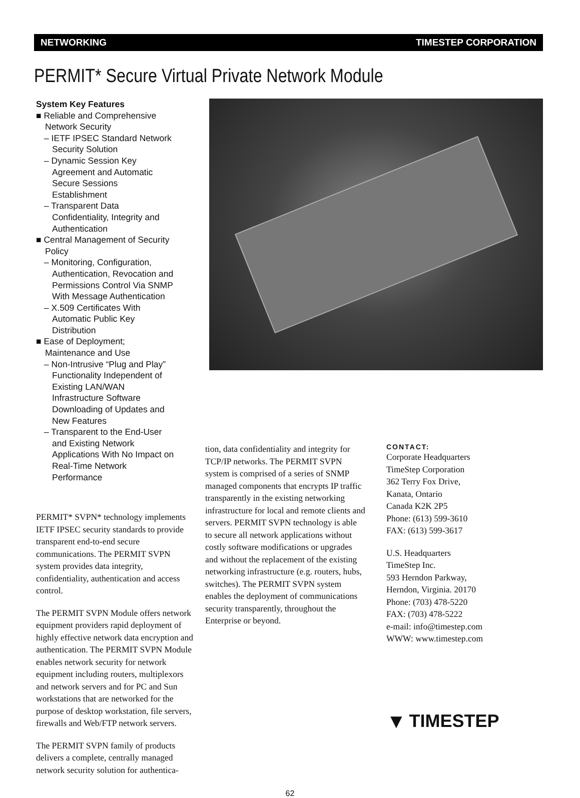NETWORKING TIMESTEP CORPORATION
PERMIT* Secure Virtual Private Network Module
System Key Features
■ Reliable and Comprehensive Network Security
– IETF IPSEC Standard Network Security Solution
– Dynamic Session Key Agreement and Automatic Secure Sessions Establishment
– Transparent Data Confidentiality, Integrity and Authentication
■ Central Management of Security Policy
– Monitoring, Configuration, Authentication, Revocation and Permissions Control Via SNMP With Message Authentication
– X.509 Certificates With Automatic Public Key Distribution
■ Ease of Deployment; Maintenance and Use
– Non-Intrusive “Plug and Play” Functionality Independent of Existing LAN/WAN Infrastructure Software Downloading of Updates and New Features
– Transparent to the End-User and Existing Network Applications With No Impact on Real-Time Network Performance
PERMIT* SVPN* technology implements IETF IPSEC security standards to provide transparent end-to-end secure communications. The PERMIT SVPN system provides data integrity, confidentiality, authentication and access control.
The PERMIT SVPN Module offers network equipment providers rapid deployment of highly effective network data encryption and authentication. The PERMIT SVPN Module enables network security for network equipment including routers, multiplexors and network servers and for PC and Sun workstations that are networked for the purpose of desktop workstation, file servers, firewalls and Web/FTP network servers.
The PERMIT SVPN family of products delivers a complete, centrally managed network security solution for authentica-
tion, data confidentiality and integrity for TCP/IP networks. The PERMIT SVPN system is comprised of a series of SNMP managed components that encrypts IP traffic transparently in the existing networking infrastructure for local and remote clients and servers. PERMIT SVPN technology is able to secure all network applications without costly software modifications or upgrades and without the replacement of the existing networking infrastructure (e.g. routers, hubs, switches). The PERMIT SVPN system enables the deployment of communications security transparently, throughout the Enterprise or beyond.
CONTACT:
Corporate Headquarters
TimeStep Corporation
362 Terry Fox Drive,
Kanata, Ontario
Canada K2K 2P5
Phone: (613) 599-3610
FAX: (613) 599-3617
U.S. Headquarters
TimeStep Inc.
593 Herndon Parkway,
Herndon, Virginia. 20170
Phone: (703) 478-5220
FAX: (703) 478-5222
e-mail: info@timestep.com
WWW: www.timestep.com
▼ TIMESTEP
62